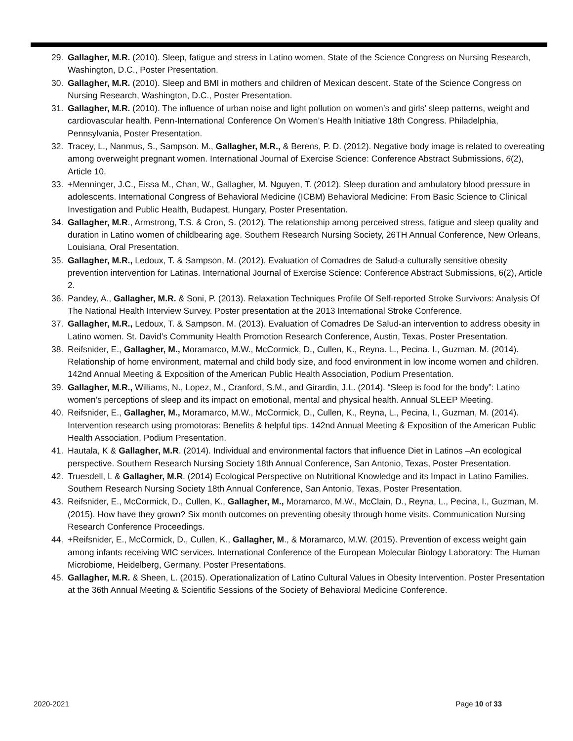29. Gallagher, M.R. (2010). Sleep, fatigue and stress in Latino women. State of the Science Congress on Nursing Research, Washington, D.C., Poster Presentation.
30. Gallagher, M.R. (2010). Sleep and BMI in mothers and children of Mexican descent. State of the Science Congress on Nursing Research, Washington, D.C., Poster Presentation.
31. Gallagher, M.R. (2010). The influence of urban noise and light pollution on women’s and girls’ sleep patterns, weight and cardiovascular health. Penn-International Conference On Women’s Health Initiative 18th Congress. Philadelphia, Pennsylvania, Poster Presentation.
32. Tracey, L., Nanmus, S., Sampson. M., Gallagher, M.R., & Berens, P. D. (2012). Negative body image is related to overeating among overweight pregnant women. International Journal of Exercise Science: Conference Abstract Submissions, 6(2), Article 10.
33. +Menninger, J.C., Eissa M., Chan, W., Gallagher, M. Nguyen, T. (2012). Sleep duration and ambulatory blood pressure in adolescents. International Congress of Behavioral Medicine (ICBM) Behavioral Medicine: From Basic Science to Clinical Investigation and Public Health, Budapest, Hungary, Poster Presentation.
34. Gallagher, M.R., Armstrong, T.S. & Cron, S. (2012). The relationship among perceived stress, fatigue and sleep quality and duration in Latino women of childbearing age. Southern Research Nursing Society, 26TH Annual Conference, New Orleans, Louisiana, Oral Presentation.
35. Gallagher, M.R., Ledoux, T. & Sampson, M. (2012). Evaluation of Comadres de Salud-a culturally sensitive obesity prevention intervention for Latinas. International Journal of Exercise Science: Conference Abstract Submissions, 6(2), Article 2.
36. Pandey, A., Gallagher, M.R. & Soni, P. (2013). Relaxation Techniques Profile Of Self-reported Stroke Survivors: Analysis Of The National Health Interview Survey. Poster presentation at the 2013 International Stroke Conference.
37. Gallagher, M.R., Ledoux, T. & Sampson, M. (2013). Evaluation of Comadres De Salud-an intervention to address obesity in Latino women. St. David’s Community Health Promotion Research Conference, Austin, Texas, Poster Presentation.
38. Reifsnider, E., Gallagher, M., Moramarco, M.W., McCormick, D., Cullen, K., Reyna. L., Pecina. I., Guzman. M. (2014). Relationship of home environment, maternal and child body size, and food environment in low income women and children. 142nd Annual Meeting & Exposition of the American Public Health Association, Podium Presentation.
39. Gallagher, M.R., Williams, N., Lopez, M., Cranford, S.M., and Girardin, J.L. (2014). “Sleep is food for the body”: Latino women’s perceptions of sleep and its impact on emotional, mental and physical health. Annual SLEEP Meeting.
40. Reifsnider, E., Gallagher, M., Moramarco, M.W., McCormick, D., Cullen, K., Reyna, L., Pecina, I., Guzman, M. (2014). Intervention research using promotoras: Benefits & helpful tips. 142nd Annual Meeting & Exposition of the American Public Health Association, Podium Presentation.
41. Hautala, K & Gallagher, M.R. (2014). Individual and environmental factors that influence Diet in Latinos –An ecological perspective. Southern Research Nursing Society 18th Annual Conference, San Antonio, Texas, Poster Presentation.
42. Truesdell, L & Gallagher, M.R. (2014) Ecological Perspective on Nutritional Knowledge and its Impact in Latino Families. Southern Research Nursing Society 18th Annual Conference, San Antonio, Texas, Poster Presentation.
43. Reifsnider, E., McCormick, D., Cullen, K., Gallagher, M., Moramarco, M.W., McClain, D., Reyna, L., Pecina, I., Guzman, M. (2015). How have they grown? Six month outcomes on preventing obesity through home visits. Communication Nursing Research Conference Proceedings.
44. +Reifsnider, E., McCormick, D., Cullen, K., Gallagher, M., & Moramarco, M.W. (2015). Prevention of excess weight gain among infants receiving WIC services. International Conference of the European Molecular Biology Laboratory: The Human Microbiome, Heidelberg, Germany. Poster Presentations.
45. Gallagher, M.R. & Sheen, L. (2015). Operationalization of Latino Cultural Values in Obesity Intervention. Poster Presentation at the 36th Annual Meeting & Scientific Sessions of the Society of Behavioral Medicine Conference.
2020-2021 Page 10 of 33